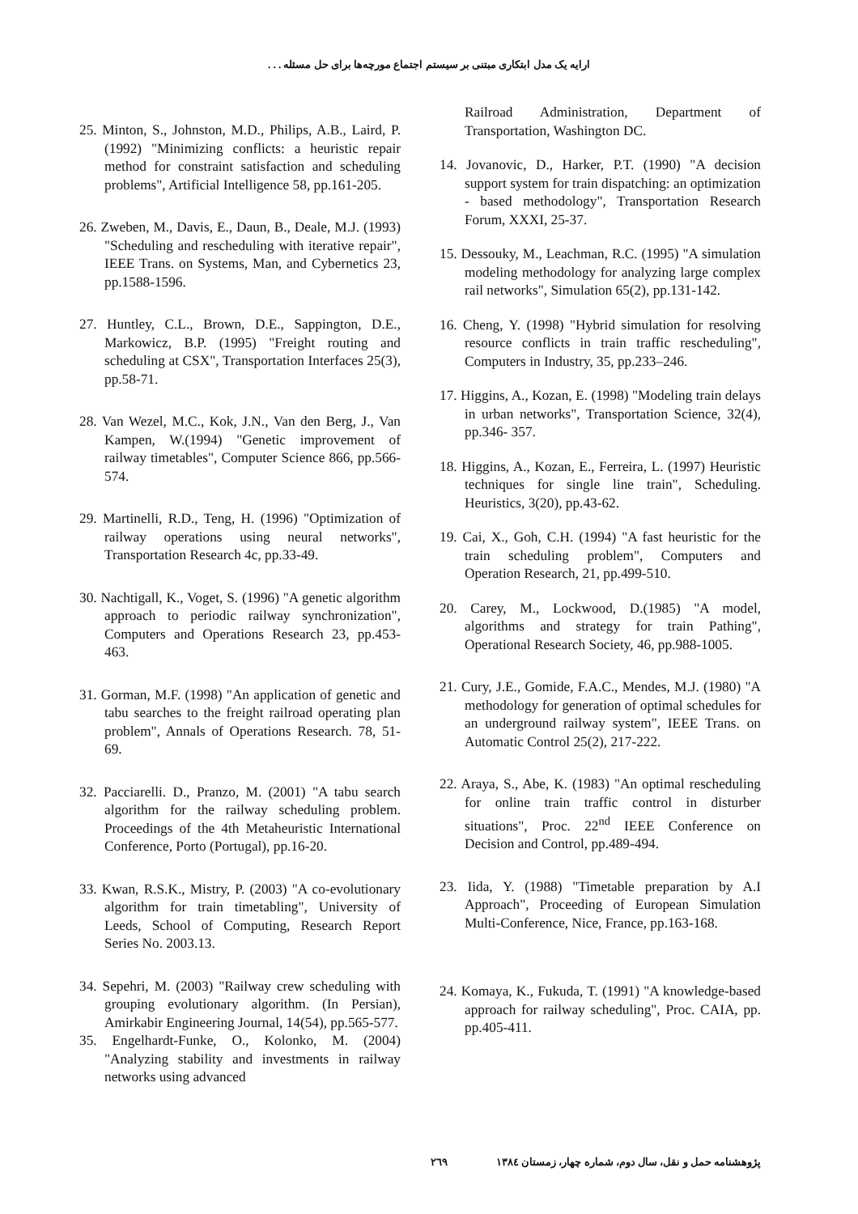ارایه یک مدل ابتکاری مبتنی بر سیستم اجتماع مورچه‌ها برای حل مسئله . . .
Railroad Administration, Department of Transportation, Washington DC.
14. Jovanovic, D., Harker, P.T. (1990) "A decision support system for train dispatching: an optimization - based methodology", Transportation Research Forum, XXXI, 25-37.
15. Dessouky, M., Leachman, R.C. (1995) "A simulation modeling methodology for analyzing large complex rail networks", Simulation 65(2), pp.131-142.
16. Cheng, Y. (1998) "Hybrid simulation for resolving resource conflicts in train traffic rescheduling", Computers in Industry, 35, pp.233–246.
17. Higgins, A., Kozan, E. (1998) "Modeling train delays in urban networks", Transportation Science, 32(4), pp.346- 357.
18. Higgins, A., Kozan, E., Ferreira, L. (1997) Heuristic techniques for single line train", Scheduling. Heuristics, 3(20), pp.43-62.
19. Cai, X., Goh, C.H. (1994) "A fast heuristic for the train scheduling problem", Computers and Operation Research, 21, pp.499-510.
20. Carey, M., Lockwood, D.(1985) "A model, algorithms and strategy for train Pathing", Operational Research Society, 46, pp.988-1005.
21. Cury, J.E., Gomide, F.A.C., Mendes, M.J. (1980) "A methodology for generation of optimal schedules for an underground railway system", IEEE Trans. on Automatic Control 25(2), 217-222.
22. Araya, S., Abe, K. (1983) "An optimal rescheduling for online train traffic control in disturber situations", Proc. 22<sup>nd</sup> IEEE Conference on Decision and Control, pp.489-494.
23. Iida, Y. (1988) "Timetable preparation by A.I Approach", Proceeding of European Simulation Multi-Conference, Nice, France, pp.163-168.
24. Komaya, K., Fukuda, T. (1991) "A knowledge-based approach for railway scheduling", Proc. CAIA, pp. pp.405-411.
25. Minton, S., Johnston, M.D., Philips, A.B., Laird, P. (1992) "Minimizing conflicts: a heuristic repair method for constraint satisfaction and scheduling problems", Artificial Intelligence 58, pp.161-205.
26. Zweben, M., Davis, E., Daun, B., Deale, M.J. (1993) "Scheduling and rescheduling with iterative repair", IEEE Trans. on Systems, Man, and Cybernetics 23, pp.1588-1596.
27. Huntley, C.L., Brown, D.E., Sappington, D.E., Markowicz, B.P. (1995) "Freight routing and scheduling at CSX", Transportation Interfaces 25(3), pp.58-71.
28. Van Wezel, M.C., Kok, J.N., Van den Berg, J., Van Kampen, W.(1994) "Genetic improvement of railway timetables", Computer Science 866, pp.566-574.
29. Martinelli, R.D., Teng, H. (1996) "Optimization of railway operations using neural networks", Transportation Research 4c, pp.33-49.
30. Nachtigall, K., Voget, S. (1996) "A genetic algorithm approach to periodic railway synchronization", Computers and Operations Research 23, pp.453-463.
31. Gorman, M.F. (1998) "An application of genetic and tabu searches to the freight railroad operating plan problem", Annals of Operations Research. 78, 51-69.
32. Pacciarelli. D., Pranzo, M. (2001) "A tabu search algorithm for the railway scheduling problem. Proceedings of the 4th Metaheuristic International Conference, Porto (Portugal), pp.16-20.
33. Kwan, R.S.K., Mistry, P. (2003) "A co-evolutionary algorithm for train timetabling", University of Leeds, School of Computing, Research Report Series No. 2003.13.
34. Sepehri, M. (2003) "Railway crew scheduling with grouping evolutionary algorithm. (In Persian), Amirkabir Engineering Journal, 14(54), pp.565-577.
35. Engelhardt-Funke, O., Kolonko, M. (2004) "Analyzing stability and investments in railway networks using advanced
پژوهشنامه حمل و نقل، سال دوم، شماره چهار، زمستان ۱۳۸٤ ٢٦٩